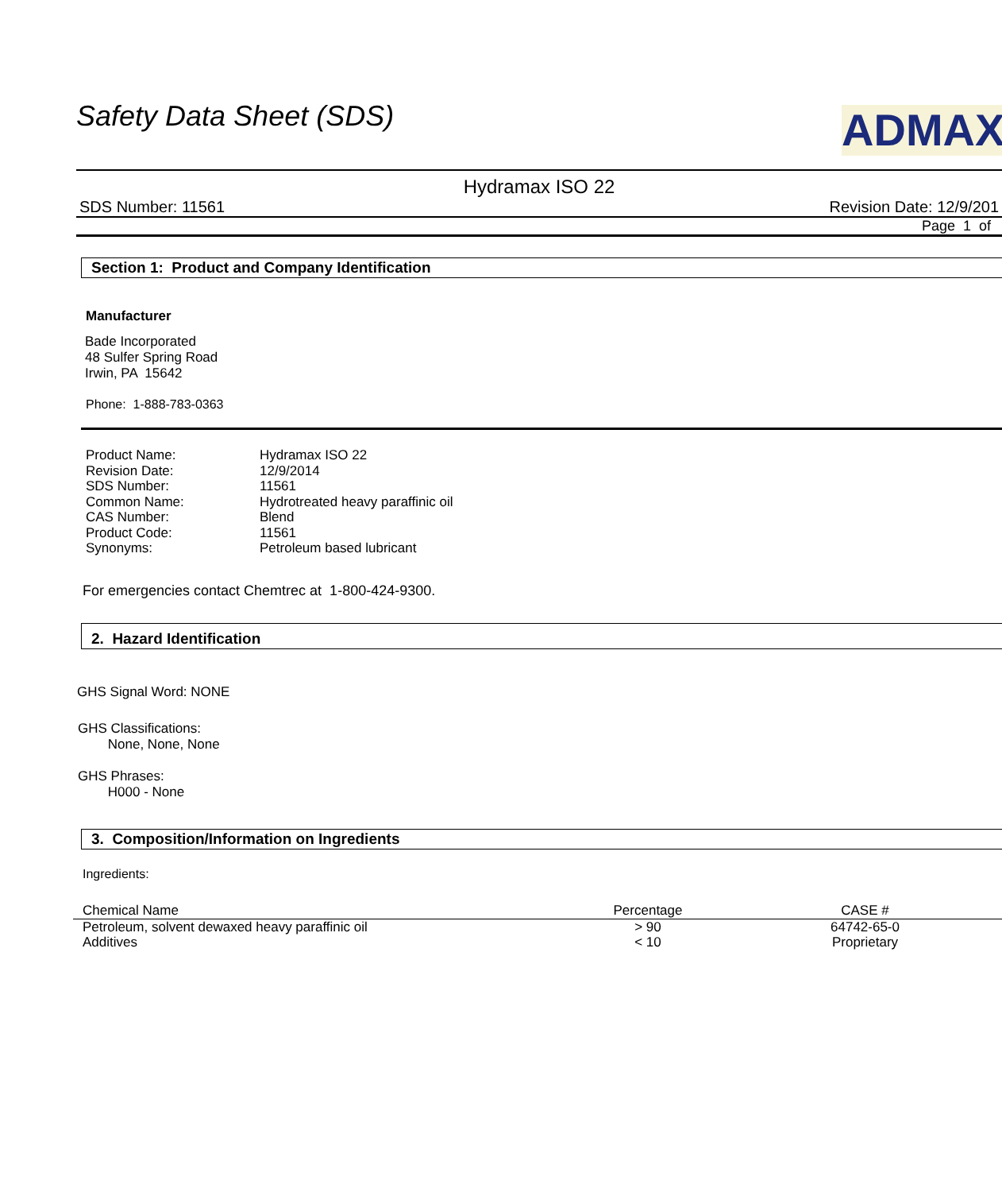ADMAX
Safety Data Sheet (SDS)
Hydramax ISO 22
SDS Number: 11561 Revision Date: 12/9/201
Page 1 of
Section 1: Product and Company Identification
Manufacturer
Bade Incorporated
48 Sulfer Spring Road
Irwin, PA 15642
Phone: 1-888-783-0363
| Product Name: | Hydramax ISO 22 |
| Revision Date: | 12/9/2014 |
| SDS Number: | 11561 |
| Common Name: | Hydrotreated heavy paraffinic oil |
| CAS Number: | Blend |
| Product Code: | 11561 |
| Synonyms: | Petroleum based lubricant |
For emergencies contact Chemtrec at 1-800-424-9300.
2. Hazard Identification
GHS Signal Word: NONE
GHS Classifications:
None, None, None
GHS Phrases:
H000 - None
3. Composition/Information on Ingredients
Ingredients:
| Chemical Name | Percentage | CASE # |
| --- | --- | --- |
| Petroleum, solvent dewaxed heavy paraffinic oil | > 90 | 64742-65-0 |
| Additives | < 10 | Proprietary |